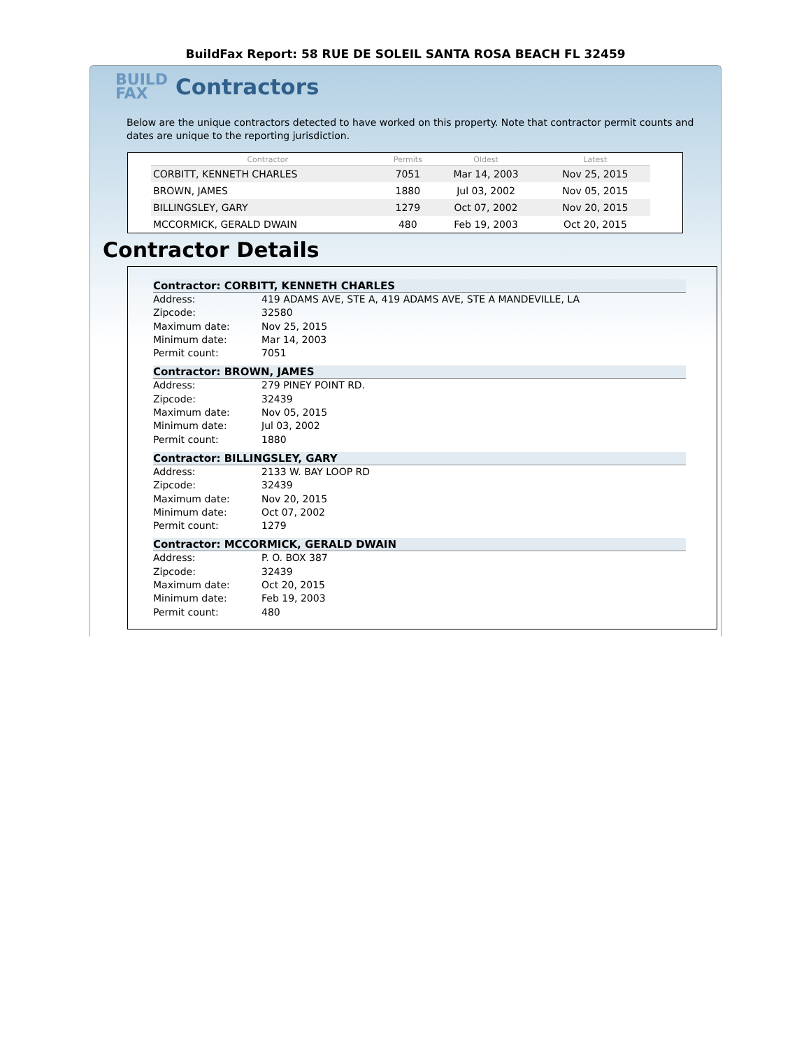BuildFax Report: 58 RUE DE SOLEIL SANTA ROSA BEACH FL 32459
BUILD FAX
Contractors
Below are the unique contractors detected to have worked on this property. Note that contractor permit counts and dates are unique to the reporting jurisdiction.
| Contractor | Permits | Oldest | Latest |
| --- | --- | --- | --- |
| CORBITT, KENNETH CHARLES | 7051 | Mar 14, 2003 | Nov 25, 2015 |
| BROWN, JAMES | 1880 | Jul 03, 2002 | Nov 05, 2015 |
| BILLINGSLEY, GARY | 1279 | Oct 07, 2002 | Nov 20, 2015 |
| MCCORMICK, GERALD DWAIN | 480 | Feb 19, 2003 | Oct 20, 2015 |
Contractor Details
Contractor: CORBITT, KENNETH CHARLES
Address: 419 ADAMS AVE, STE A, 419 ADAMS AVE, STE A MANDEVILLE, LA
Zipcode: 32580
Maximum date: Nov 25, 2015
Minimum date: Mar 14, 2003
Permit count: 7051
Contractor: BROWN, JAMES
Address: 279 PINEY POINT RD.
Zipcode: 32439
Maximum date: Nov 05, 2015
Minimum date: Jul 03, 2002
Permit count: 1880
Contractor: BILLINGSLEY, GARY
Address: 2133 W. BAY LOOP RD
Zipcode: 32439
Maximum date: Nov 20, 2015
Minimum date: Oct 07, 2002
Permit count: 1279
Contractor: MCCORMICK, GERALD DWAIN
Address: P. O. BOX 387
Zipcode: 32439
Maximum date: Oct 20, 2015
Minimum date: Feb 19, 2003
Permit count: 480